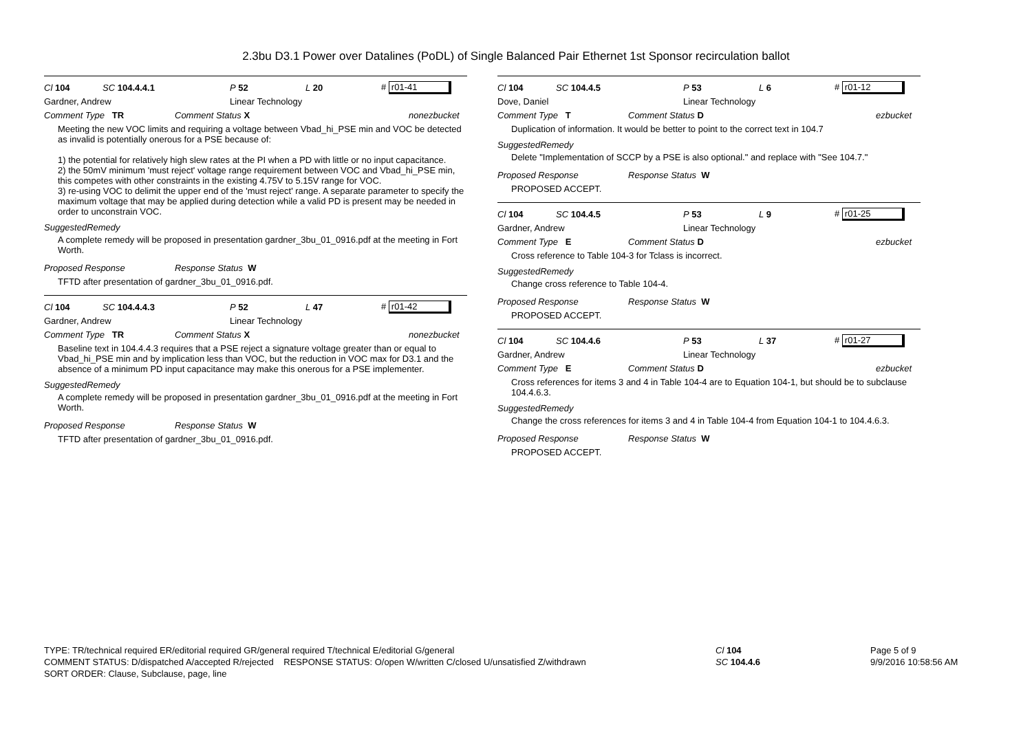2.3bu D3.1 Power over Datalines (PoDL) of Single Balanced Pair Ethernet 1st Sponsor recirculation ballot
Cl 104 SC 104.4.4.1 P 52 L 20 # r01-41
Gardner, Andrew Linear Technology
Comment Type TR Comment Status X nonezbucket
Meeting the new VOC limits and requiring a voltage between Vbad_hi_PSE min and VOC be detected as invalid is potentially onerous for a PSE because of:
1) the potential for relatively high slew rates at the PI when a PD with little or no input capacitance.
2) the 50mV minimum 'must reject' voltage range requirement between VOC and Vbad_hi_PSE min, this competes with other constraints in the existing 4.75V to 5.15V range for VOC.
3) re-using VOC to delimit the upper end of the 'must reject' range. A separate parameter to specify the maximum voltage that may be applied during detection while a valid PD is present may be needed in order to unconstrain VOC.
SuggestedRemedy
A complete remedy will be proposed in presentation gardner_3bu_01_0916.pdf at the meeting in Fort Worth.
Proposed Response Response Status W
TFTD after presentation of gardner_3bu_01_0916.pdf.
Cl 104 SC 104.4.4.3 P 52 L 47 # r01-42
Gardner, Andrew Linear Technology
Comment Type TR Comment Status X nonezbucket
Baseline text in 104.4.4.3 requires that a PSE reject a signature voltage greater than or equal to Vbad_hi_PSE min and by implication less than VOC, but the reduction in VOC max for D3.1 and the absence of a minimum PD input capacitance may make this onerous for a PSE implementer.
SuggestedRemedy
A complete remedy will be proposed in presentation gardner_3bu_01_0916.pdf at the meeting in Fort Worth.
Proposed Response Response Status W
TFTD after presentation of gardner_3bu_01_0916.pdf.
Cl 104 SC 104.4.5 P 53 L 6 # r01-12
Dove, Daniel Linear Technology
Comment Type T Comment Status D ezbucket
Duplication of information. It would be better to point to the correct text in 104.7
SuggestedRemedy
Delete "Implementation of SCCP by a PSE is also optional." and replace with "See 104.7."
Proposed Response Response Status W
PROPOSED ACCEPT.
Cl 104 SC 104.4.5 P 53 L 9 # r01-25
Gardner, Andrew Linear Technology
Comment Type E Comment Status D ezbucket
Cross reference to Table 104-3 for Tclass is incorrect.
SuggestedRemedy
Change cross reference to Table 104-4.
Proposed Response Response Status W
PROPOSED ACCEPT.
Cl 104 SC 104.4.6 P 53 L 37 # r01-27
Gardner, Andrew Linear Technology
Comment Type E Comment Status D ezbucket
Cross references for items 3 and 4 in Table 104-4 are to Equation 104-1, but should be to subclause 104.4.6.3.
SuggestedRemedy
Change the cross references for items 3 and 4 in Table 104-4 from Equation 104-1 to 104.4.6.3.
Proposed Response Response Status W
PROPOSED ACCEPT.
TYPE: TR/technical required ER/editorial required GR/general required T/technical E/editorial G/general
COMMENT STATUS: D/dispatched A/accepted R/rejected RESPONSE STATUS: O/open W/written C/closed U/unsatisfied Z/withdrawn
SORT ORDER: Clause, Subclause, page, line
Cl 104
SC 104.4.6
Page 5 of 9
9/9/2016 10:58:56 AM